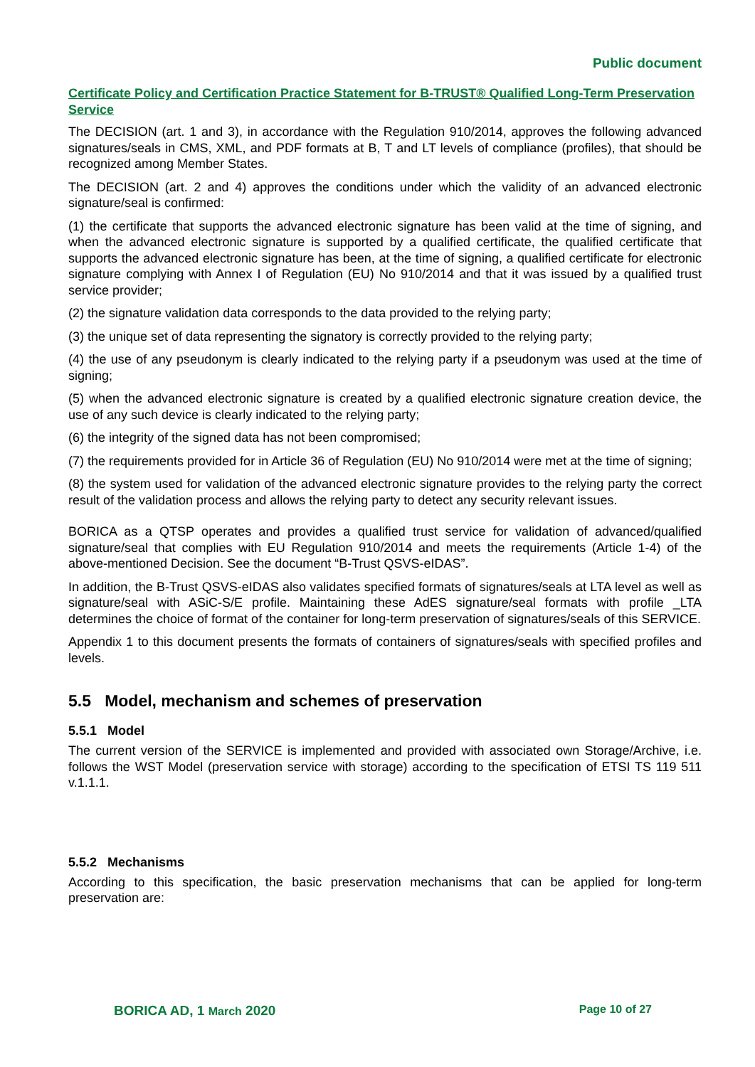Public document
Certificate Policy and Certification Practice Statement for B-TRUST® Qualified Long-Term Preservation Service
The DECISION (art. 1 and 3), in accordance with the Regulation 910/2014, approves the following advanced signatures/seals in CMS, XML, and PDF formats at B, T and LT levels of compliance (profiles), that should be recognized among Member States.
The DECISION (art. 2 and 4) approves the conditions under which the validity of an advanced electronic signature/seal is confirmed:
(1) the certificate that supports the advanced electronic signature has been valid at the time of signing, and when the advanced electronic signature is supported by a qualified certificate, the qualified certificate that supports the advanced electronic signature has been, at the time of signing, a qualified certificate for electronic signature complying with Annex I of Regulation (EU) No 910/2014 and that it was issued by a qualified trust service provider;
(2) the signature validation data corresponds to the data provided to the relying party;
(3) the unique set of data representing the signatory is correctly provided to the relying party;
(4) the use of any pseudonym is clearly indicated to the relying party if a pseudonym was used at the time of signing;
(5) when the advanced electronic signature is created by a qualified electronic signature creation device, the use of any such device is clearly indicated to the relying party;
(6) the integrity of the signed data has not been compromised;
(7) the requirements provided for in Article 36 of Regulation (EU) No 910/2014 were met at the time of signing;
(8) the system used for validation of the advanced electronic signature provides to the relying party the correct result of the validation process and allows the relying party to detect any security relevant issues.
BORICA as a QTSP operates and provides a qualified trust service for validation of advanced/qualified signature/seal that complies with EU Regulation 910/2014 and meets the requirements (Article 1-4) of the above-mentioned Decision. See the document “B-Trust QSVS-eIDAS”.
In addition, the B-Trust QSVS-eIDAS also validates specified formats of signatures/seals at LTA level as well as signature/seal with ASiC-S/E profile. Maintaining these AdES signature/seal formats with profile _LTA determines the choice of format of the container for long-term preservation of signatures/seals of this SERVICE.
Appendix 1 to this document presents the formats of containers of signatures/seals with specified profiles and levels.
5.5 Model, mechanism and schemes of preservation
5.5.1 Model
The current version of the SERVICE is implemented and provided with associated own Storage/Archive, i.e. follows the WST Model (preservation service with storage) according to the specification of ETSI TS 119 511 v.1.1.1.
5.5.2 Mechanisms
According to this specification, the basic preservation mechanisms that can be applied for long-term preservation are:
BORICA AD, 1 March 2020 Page 10 of 27